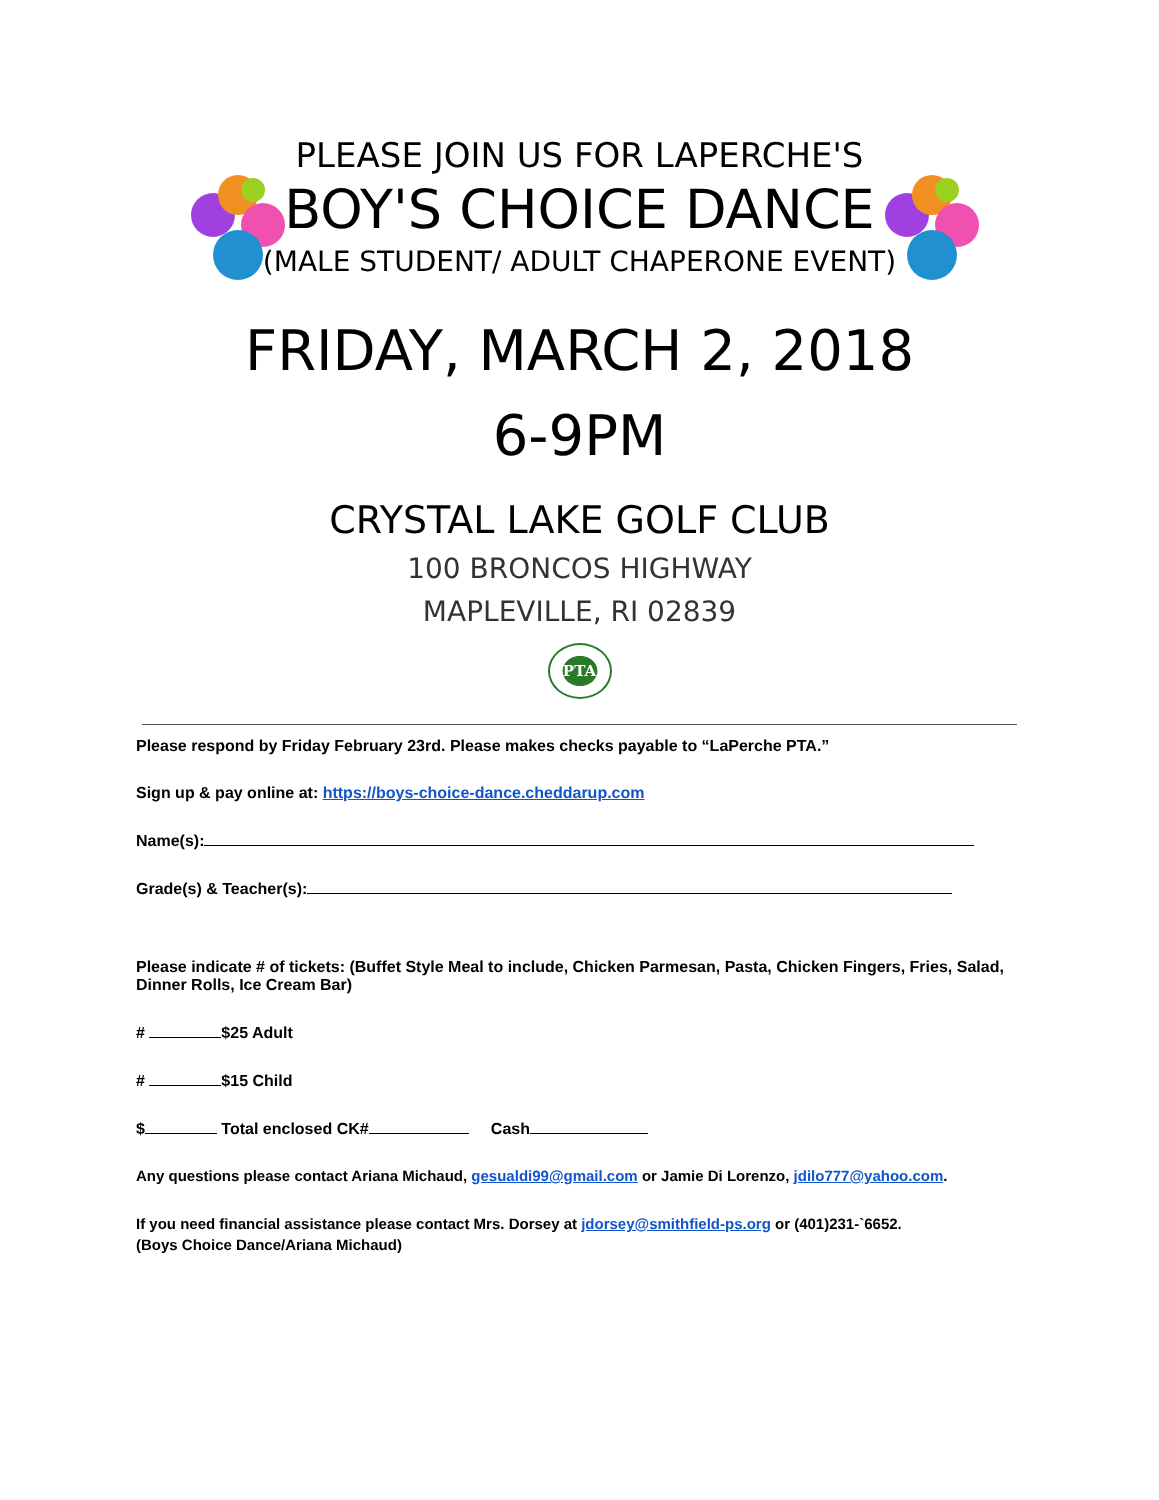PLEASE JOIN US FOR LAPERCHE'S
BOY'S CHOICE DANCE
(MALE STUDENT/ ADULT CHAPERONE EVENT)
FRIDAY, MARCH 2, 2018
6-9PM
CRYSTAL LAKE GOLF CLUB
100 BRONCOS HIGHWAY
MAPLEVILLE, RI 02839
PTA
Please respond by Friday February 23rd. Please makes checks payable to “LaPerche PTA.”
Sign up & pay online at: https://boys-choice-dance.cheddarup.com
Name(s):
Grade(s) & Teacher(s):
Please indicate # of tickets: (Buffet Style Meal to include, Chicken Parmesan, Pasta, Chicken Fingers, Fries, Salad, Dinner Rolls, Ice Cream Bar)
# $25 Adult
# $15 Child
$ Total enclosed CK# Cash
Any questions please contact Ariana Michaud, gesualdi99@gmail.com or Jamie Di Lorenzo, jdilo777@yahoo.com.
If you need financial assistance please contact Mrs. Dorsey at jdorsey@smithfield-ps.org or (401)231-`6652.
(Boys Choice Dance/Ariana Michaud)